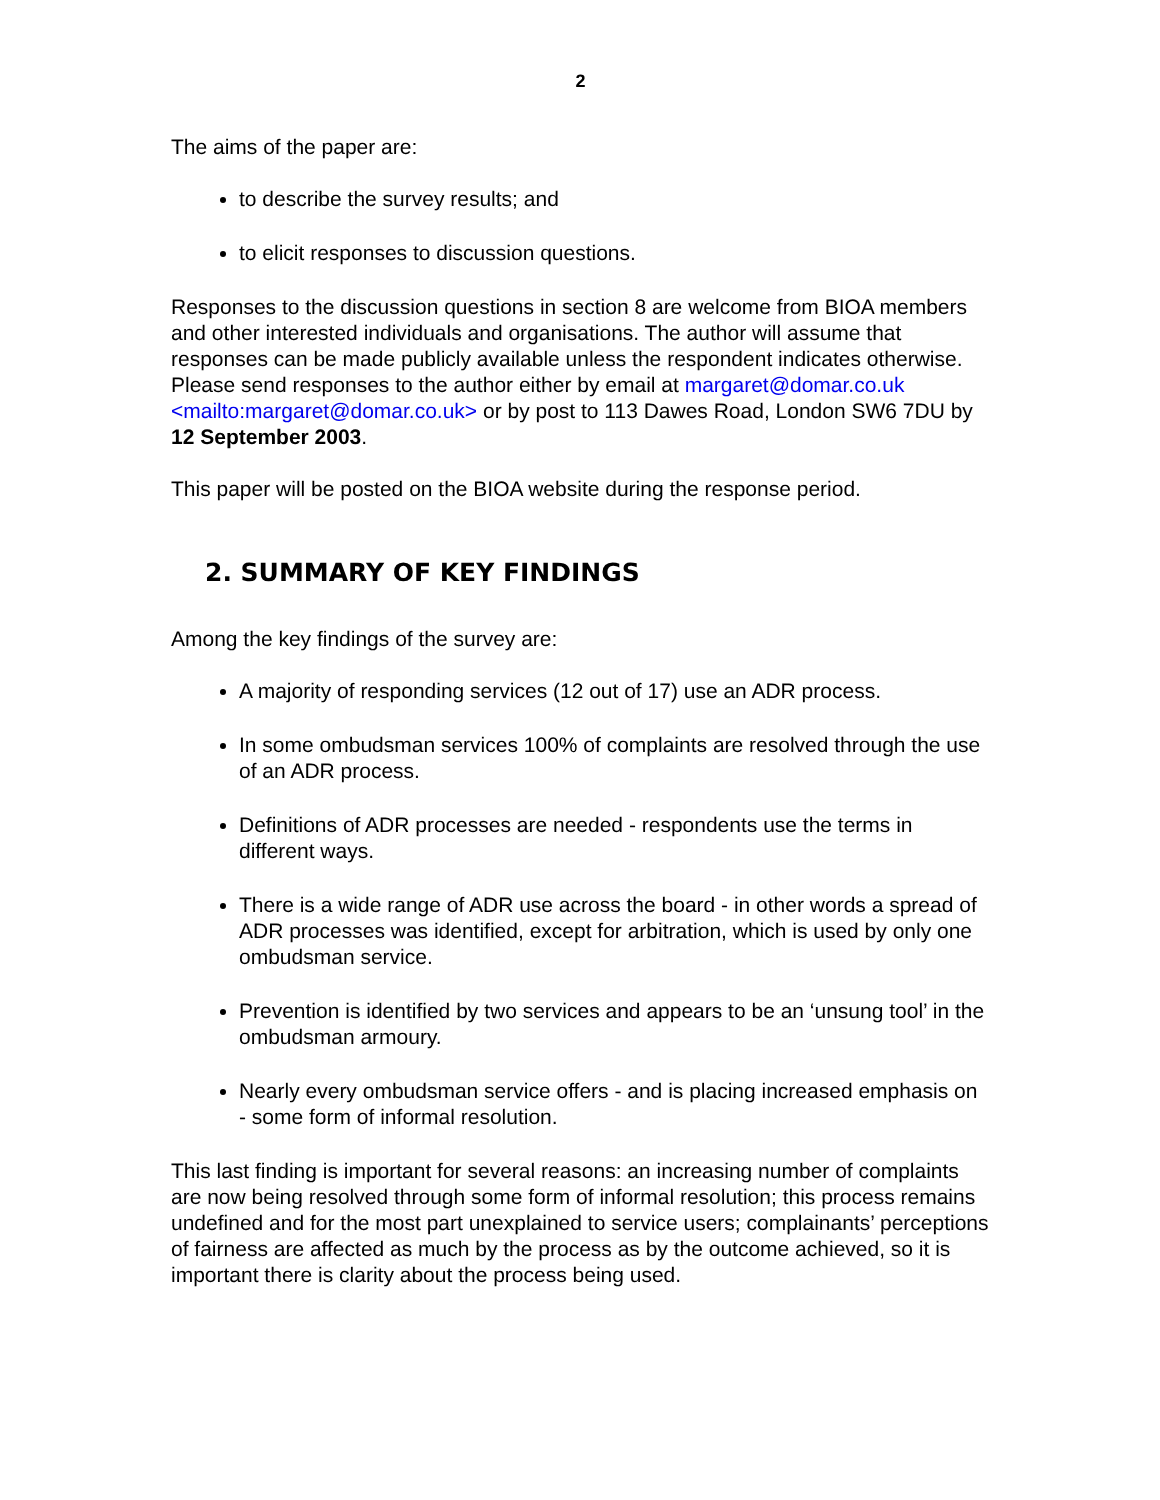2
The aims of the paper are:
to describe the survey results; and
to elicit responses to discussion questions.
Responses to the discussion questions in section 8 are welcome from BIOA members and other interested individuals and organisations. The author will assume that responses can be made publicly available unless the respondent indicates otherwise. Please send responses to the author either by email at margaret@domar.co.uk <mailto:margaret@domar.co.uk> or by post to 113 Dawes Road, London SW6 7DU by 12 September 2003.
This paper will be posted on the BIOA website during the response period.
2. SUMMARY OF KEY FINDINGS
Among the key findings of the survey are:
A majority of responding services (12 out of 17) use an ADR process.
In some ombudsman services 100% of complaints are resolved through the use of an ADR process.
Definitions of ADR processes are needed - respondents use the terms in different ways.
There is a wide range of ADR use across the board - in other words a spread of ADR processes was identified, except for arbitration, which is used by only one ombudsman service.
Prevention is identified by two services and appears to be an ‘unsung tool’ in the ombudsman armoury.
Nearly every ombudsman service offers - and is placing increased emphasis on - some form of informal resolution.
This last finding is important for several reasons: an increasing number of complaints are now being resolved through some form of informal resolution; this process remains undefined and for the most part unexplained to service users; complainants’ perceptions of fairness are affected as much by the process as by the outcome achieved, so it is important there is clarity about the process being used.